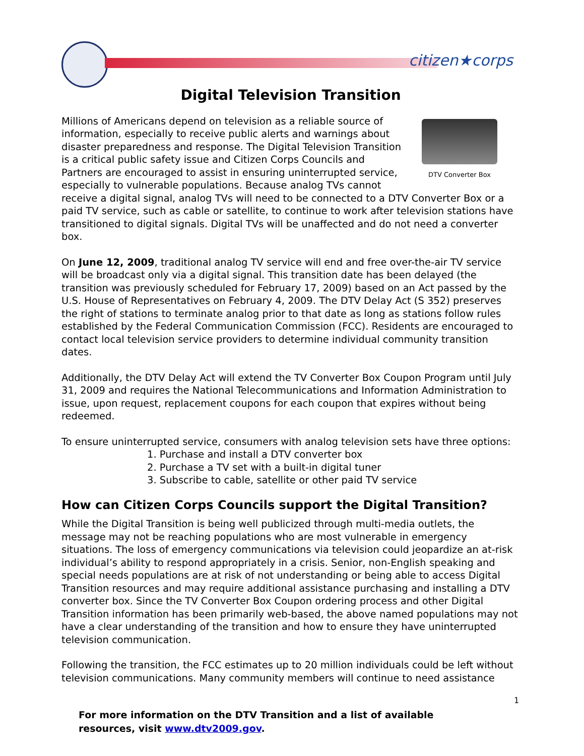citizen★corps
Digital Television Transition
DTV Converter Box
Millions of Americans depend on television as a reliable source of information, especially to receive public alerts and warnings about disaster preparedness and response. The Digital Television Transition is a critical public safety issue and Citizen Corps Councils and Partners are encouraged to assist in ensuring uninterrupted service, especially to vulnerable populations. Because analog TVs cannot receive a digital signal, analog TVs will need to be connected to a DTV Converter Box or a paid TV service, such as cable or satellite, to continue to work after television stations have transitioned to digital signals. Digital TVs will be unaffected and do not need a converter box.
On June 12, 2009, traditional analog TV service will end and free over-the-air TV service will be broadcast only via a digital signal. This transition date has been delayed (the transition was previously scheduled for February 17, 2009) based on an Act passed by the U.S. House of Representatives on February 4, 2009. The DTV Delay Act (S 352) preserves the right of stations to terminate analog prior to that date as long as stations follow rules established by the Federal Communication Commission (FCC). Residents are encouraged to contact local television service providers to determine individual community transition dates.
Additionally, the DTV Delay Act will extend the TV Converter Box Coupon Program until July 31, 2009 and requires the National Telecommunications and Information Administration to issue, upon request, replacement coupons for each coupon that expires without being redeemed.
To ensure uninterrupted service, consumers with analog television sets have three options:
1. Purchase and install a DTV converter box
2. Purchase a TV set with a built-in digital tuner
3. Subscribe to cable, satellite or other paid TV service
How can Citizen Corps Councils support the Digital Transition?
While the Digital Transition is being well publicized through multi-media outlets, the message may not be reaching populations who are most vulnerable in emergency situations. The loss of emergency communications via television could jeopardize an at-risk individual’s ability to respond appropriately in a crisis. Senior, non-English speaking and special needs populations are at risk of not understanding or being able to access Digital Transition resources and may require additional assistance purchasing and installing a DTV converter box. Since the TV Converter Box Coupon ordering process and other Digital Transition information has been primarily web-based, the above named populations may not have a clear understanding of the transition and how to ensure they have uninterrupted television communication.
Following the transition, the FCC estimates up to 20 million individuals could be left without television communications. Many community members will continue to need assistance
1
For more information on the DTV Transition and a list of available resources, visit www.dtv2009.gov.